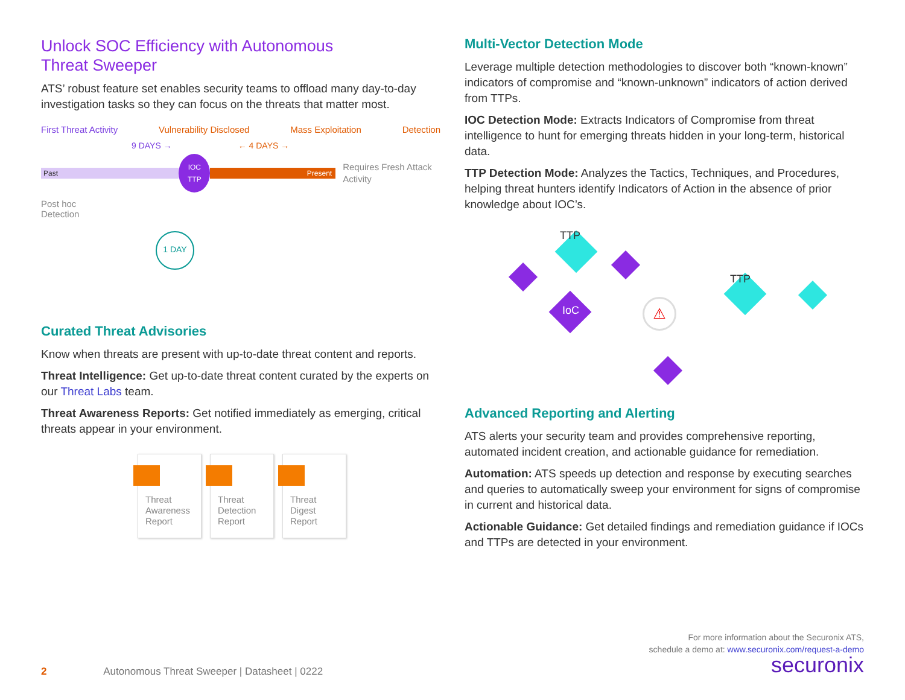Unlock SOC Efficiency with Autonomous
Threat Sweeper
ATS’ robust feature set enables security teams to offload many day-to-day investigation tasks so they can focus on the threats that matter most.
First Threat Activity Vulnerability Disclosed Mass Exploitation Detection
9 DAYS → ← 4 DAYS →
Past IOC
TTP Present Requires Fresh Attack Activity
Post hoc
Detection
1 DAY
Curated Threat Advisories
Know when threats are present with up-to-date threat content and reports.
Threat Intelligence: Get up-to-date threat content curated by the experts on our Threat Labs team.
Threat Awareness Reports: Get notified immediately as emerging, critical threats appear in your environment.
Threat
Awareness
Report
Threat
Detection
Report
Threat
Digest
Report
Multi-Vector Detection Mode
Leverage multiple detection methodologies to discover both “known-known” indicators of compromise and “known-unknown” indicators of action derived from TTPs.
IOC Detection Mode: Extracts Indicators of Compromise from threat intelligence to hunt for emerging threats hidden in your long-term, historical data.
TTP Detection Mode: Analyzes the Tactics, Techniques, and Procedures, helping threat hunters identify Indicators of Action in the absence of prior knowledge about IOC’s.
⚠
TTP
IoC
TTP
Advanced Reporting and Alerting
ATS alerts your security team and provides comprehensive reporting, automated incident creation, and actionable guidance for remediation.
Automation: ATS speeds up detection and response by executing searches and queries to automatically sweep your environment for signs of compromise in current and historical data.
Actionable Guidance: Get detailed findings and remediation guidance if IOCs and TTPs are detected in your environment.
2 Autonomous Threat Sweeper | Datasheet | 0222
For more information about the Securonix ATS,
schedule a demo at: www.securonix.com/request-a-demo
securonix